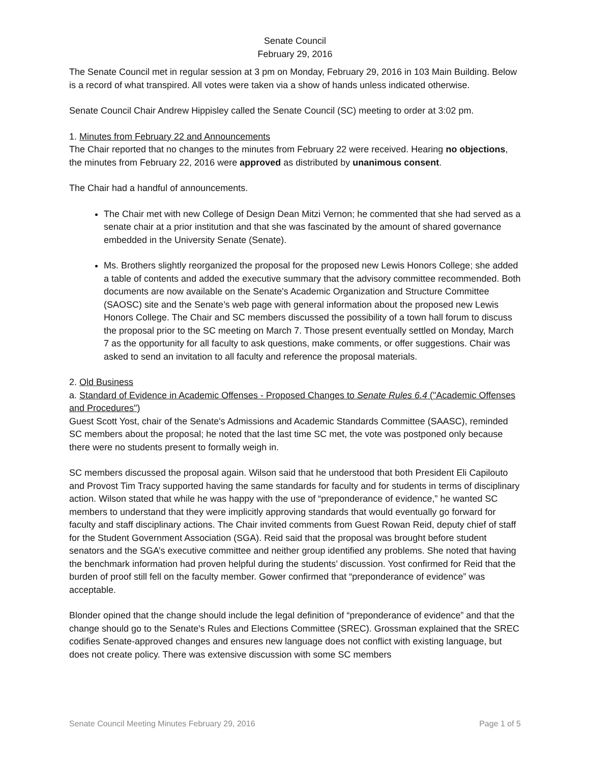Senate Council
February 29, 2016
The Senate Council met in regular session at 3 pm on Monday, February 29, 2016 in 103 Main Building. Below is a record of what transpired. All votes were taken via a show of hands unless indicated otherwise.
Senate Council Chair Andrew Hippisley called the Senate Council (SC) meeting to order at 3:02 pm.
1. Minutes from February 22 and Announcements
The Chair reported that no changes to the minutes from February 22 were received. Hearing no objections, the minutes from February 22, 2016 were approved as distributed by unanimous consent.
The Chair had a handful of announcements.
The Chair met with new College of Design Dean Mitzi Vernon; he commented that she had served as a senate chair at a prior institution and that she was fascinated by the amount of shared governance embedded in the University Senate (Senate).
Ms. Brothers slightly reorganized the proposal for the proposed new Lewis Honors College; she added a table of contents and added the executive summary that the advisory committee recommended. Both documents are now available on the Senate's Academic Organization and Structure Committee (SAOSC) site and the Senate’s web page with general information about the proposed new Lewis Honors College. The Chair and SC members discussed the possibility of a town hall forum to discuss the proposal prior to the SC meeting on March 7. Those present eventually settled on Monday, March 7 as the opportunity for all faculty to ask questions, make comments, or offer suggestions. Chair was asked to send an invitation to all faculty and reference the proposal materials.
2. Old Business
a. Standard of Evidence in Academic Offenses - Proposed Changes to Senate Rules 6.4 ("Academic Offenses and Procedures")
Guest Scott Yost, chair of the Senate's Admissions and Academic Standards Committee (SAASC), reminded SC members about the proposal; he noted that the last time SC met, the vote was postponed only because there were no students present to formally weigh in.
SC members discussed the proposal again. Wilson said that he understood that both President Eli Capilouto and Provost Tim Tracy supported having the same standards for faculty and for students in terms of disciplinary action. Wilson stated that while he was happy with the use of “preponderance of evidence,” he wanted SC members to understand that they were implicitly approving standards that would eventually go forward for faculty and staff disciplinary actions. The Chair invited comments from Guest Rowan Reid, deputy chief of staff for the Student Government Association (SGA). Reid said that the proposal was brought before student senators and the SGA’s executive committee and neither group identified any problems. She noted that having the benchmark information had proven helpful during the students’ discussion. Yost confirmed for Reid that the burden of proof still fell on the faculty member. Gower confirmed that “preponderance of evidence” was acceptable.
Blonder opined that the change should include the legal definition of “preponderance of evidence” and that the change should go to the Senate's Rules and Elections Committee (SREC). Grossman explained that the SREC codifies Senate-approved changes and ensures new language does not conflict with existing language, but does not create policy. There was extensive discussion with some SC members
Senate Council Meeting Minutes February 29, 2016 Page 1 of 5